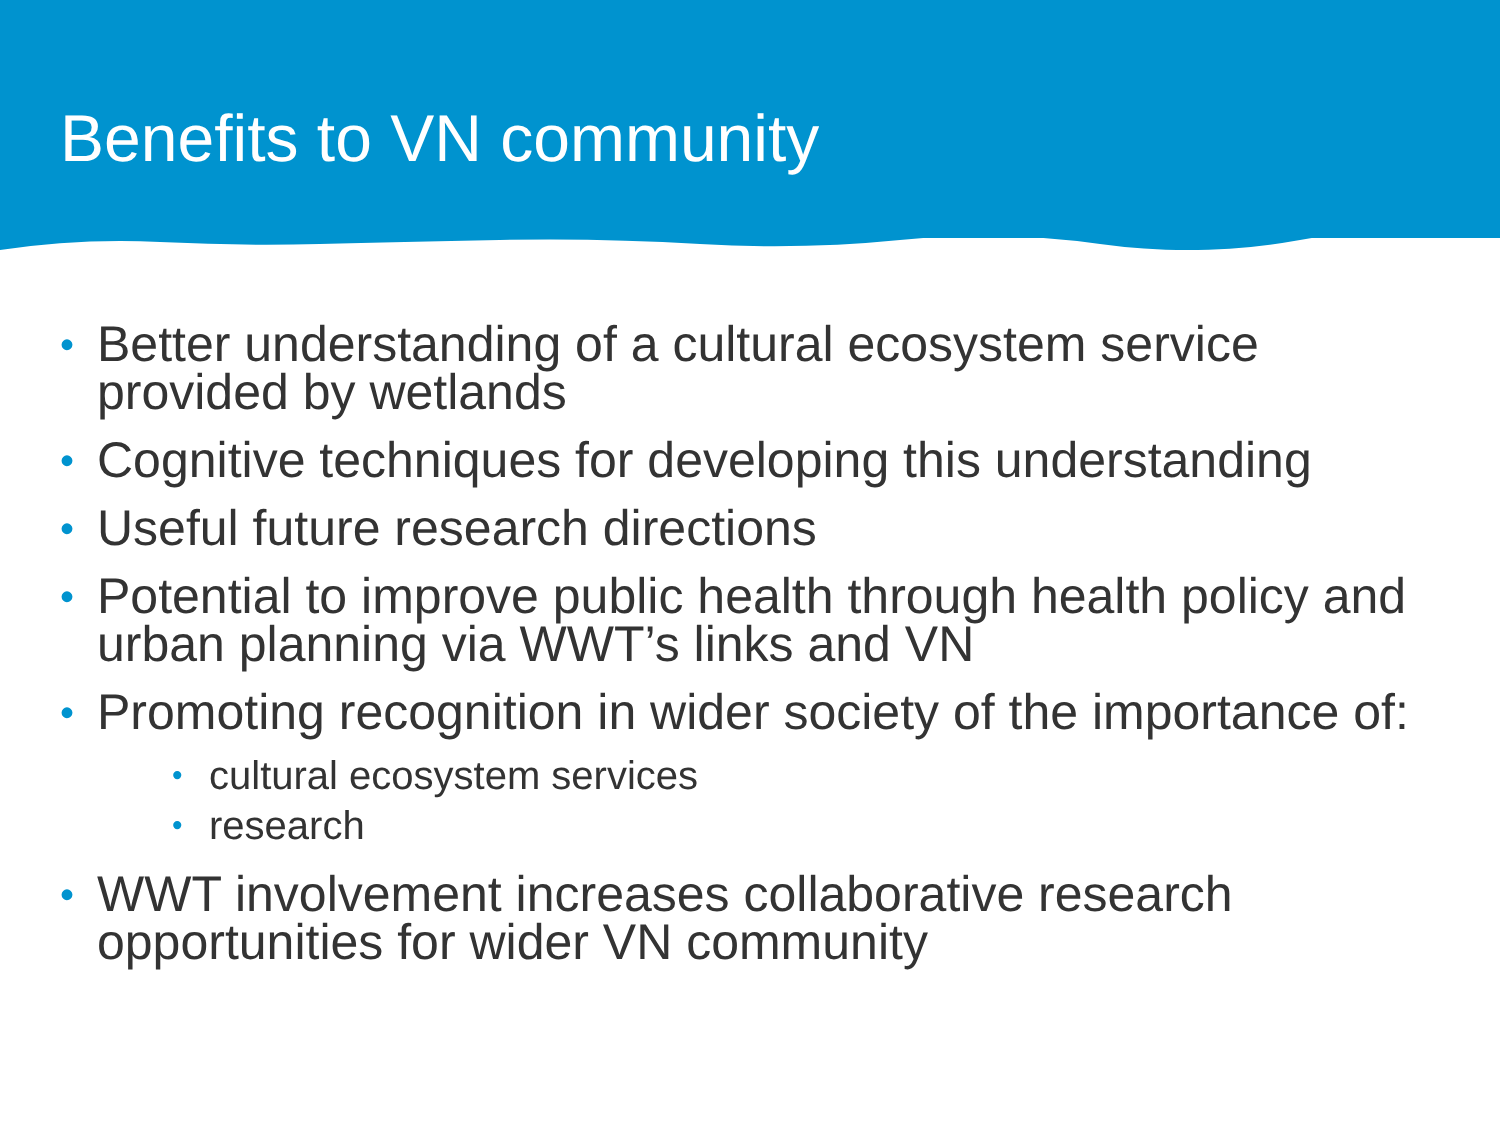Benefits to VN community
• Better understanding of a cultural ecosystem service provided by wetlands
• Cognitive techniques for developing this understanding
• Useful future research directions
• Potential to improve public health through health policy and urban planning via WWT’s links and VN
• Promoting recognition in wider society of the importance of:
• cultural ecosystem services
• research
• WWT involvement increases collaborative research opportunities for wider VN community